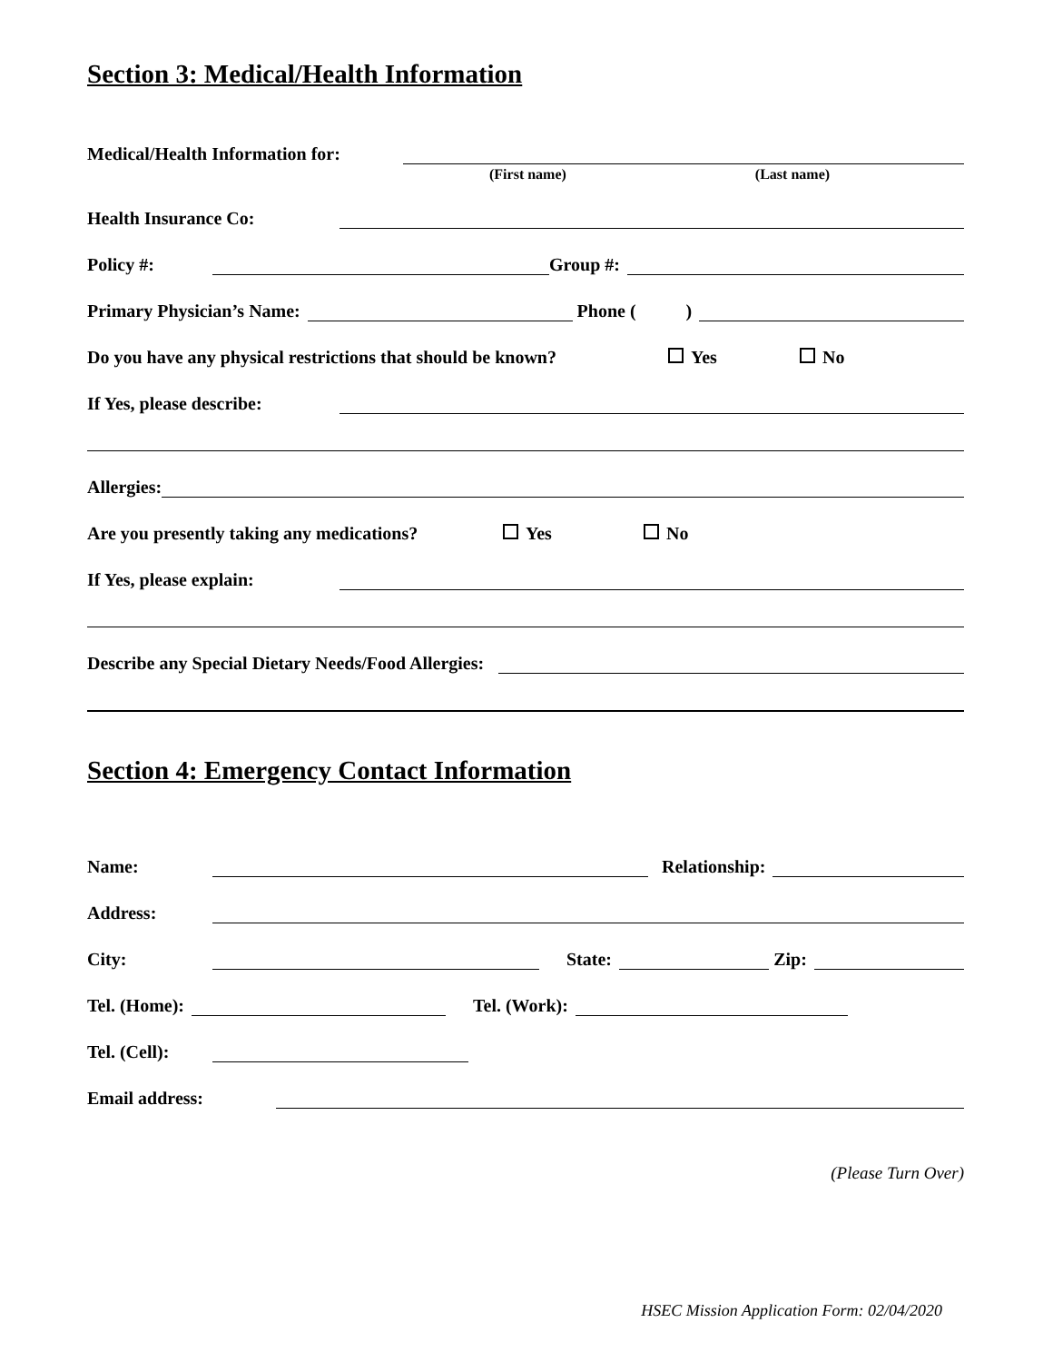Section 3: Medical/Health Information
Medical/Health Information for:
(First name) (Last name)
Health Insurance Co:
Policy #: Group #:
Primary Physician’s Name: Phone ( )
Do you have any physical restrictions that should be known? Yes No
If Yes, please describe:
Allergies:
Are you presently taking any medications? Yes No
If Yes, please explain:
Describe any Special Dietary Needs/Food Allergies:
Section 4: Emergency Contact Information
Name: Relationship:
Address:
City: State: Zip:
Tel. (Home): Tel. (Work):
Tel. (Cell):
Email address:
(Please Turn Over)
HSEC Mission Application Form: 02/04/2020